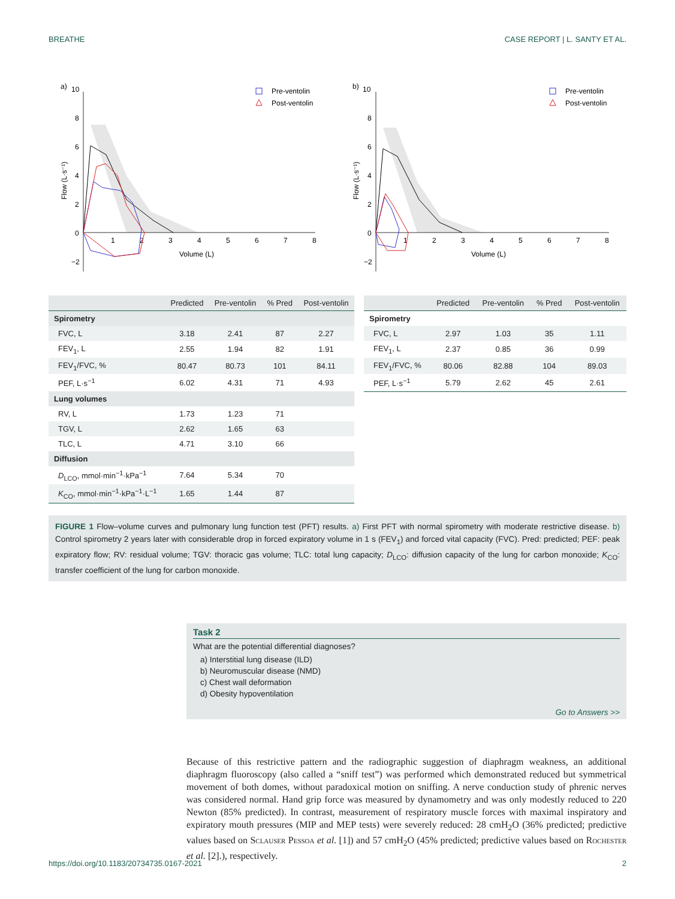BREATHE CASE REPORT | L. SANTY ET AL.
a)
10
8
6
4
2
0
−2
1
2
3
4
5
6
7
8
Volume (L)
Flow (L·s⁻¹)
Pre-ventolin
Post-ventolin
b)
10
8
6
4
2
0
−2
1
2
3
4
5
6
7
8
Volume (L)
Flow (L·s⁻¹)
Pre-ventolin
Post-ventolin
| | Predicted | Pre-ventolin | % Pred | Post-ventolin |
| --- | --- | --- | --- | --- |
| Spirometry | | | | |
| FVC, L | 3.18 | 2.41 | 87 | 2.27 |
| FEV<sub>1</sub>, L | 2.55 | 1.94 | 82 | 1.91 |
| FEV<sub>1</sub>/FVC, % | 80.47 | 80.73 | 101 | 84.11 |
| PEF, L·s<sup>−1</sup> | 6.02 | 4.31 | 71 | 4.93 |
| Lung volumes | | | | |
| RV, L | 1.73 | 1.23 | 71 | |
| TGV, L | 2.62 | 1.65 | 63 | |
| TLC, L | 4.71 | 3.10 | 66 | |
| Diffusion | | | | |
| D<sub>LCO</sub>, mmol·min<sup>−1</sup>·kPa<sup>−1</sup> | 7.64 | 5.34 | 70 | |
| K<sub>CO</sub>, mmol·min<sup>−1</sup>·kPa<sup>−1</sup>·L<sup>−1</sup> | 1.65 | 1.44 | 87 | |
| | Predicted | Pre-ventolin | % Pred | Post-ventolin |
| --- | --- | --- | --- | --- |
| Spirometry | | | | |
| FVC, L | 2.97 | 1.03 | 35 | 1.11 |
| FEV<sub>1</sub>, L | 2.37 | 0.85 | 36 | 0.99 |
| FEV<sub>1</sub>/FVC, % | 80.06 | 82.88 | 104 | 89.03 |
| PEF, L·s<sup>−1</sup> | 5.79 | 2.62 | 45 | 2.61 |
FIGURE 1 Flow–volume curves and pulmonary lung function test (PFT) results. a) First PFT with normal spirometry with moderate restrictive disease. b) Control spirometry 2 years later with considerable drop in forced expiratory volume in 1 s (FEV<sub>1</sub>) and forced vital capacity (FVC). Pred: predicted; PEF: peak expiratory flow; RV: residual volume; TGV: thoracic gas volume; TLC: total lung capacity; D<sub>LCO</sub>: diffusion capacity of the lung for carbon monoxide; K<sub>CO</sub>: transfer coefficient of the lung for carbon monoxide.
Task 2
What are the potential differential diagnoses?
a) Interstitial lung disease (ILD)
b) Neuromuscular disease (NMD)
c) Chest wall deformation
d) Obesity hypoventilation
Go to Answers >>
Because of this restrictive pattern and the radiographic suggestion of diaphragm weakness, an additional diaphragm fluoroscopy (also called a “sniff test”) was performed which demonstrated reduced but symmetrical movement of both domes, without paradoxical motion on sniffing. A nerve conduction study of phrenic nerves was considered normal. Hand grip force was measured by dynamometry and was only modestly reduced to 220 Newton (85% predicted). In contrast, measurement of respiratory muscle forces with maximal inspiratory and expiratory mouth pressures (MIP and MEP tests) were severely reduced: 28 cmH<sub>2</sub>O (36% predicted; predictive values based on Sclauser Pessoa et al. [1]) and 57 cmH<sub>2</sub>O (45% predicted; predictive values based on Rochester et al. [2].), respectively.
https://doi.org/10.1183/20734735.0167-2021 2